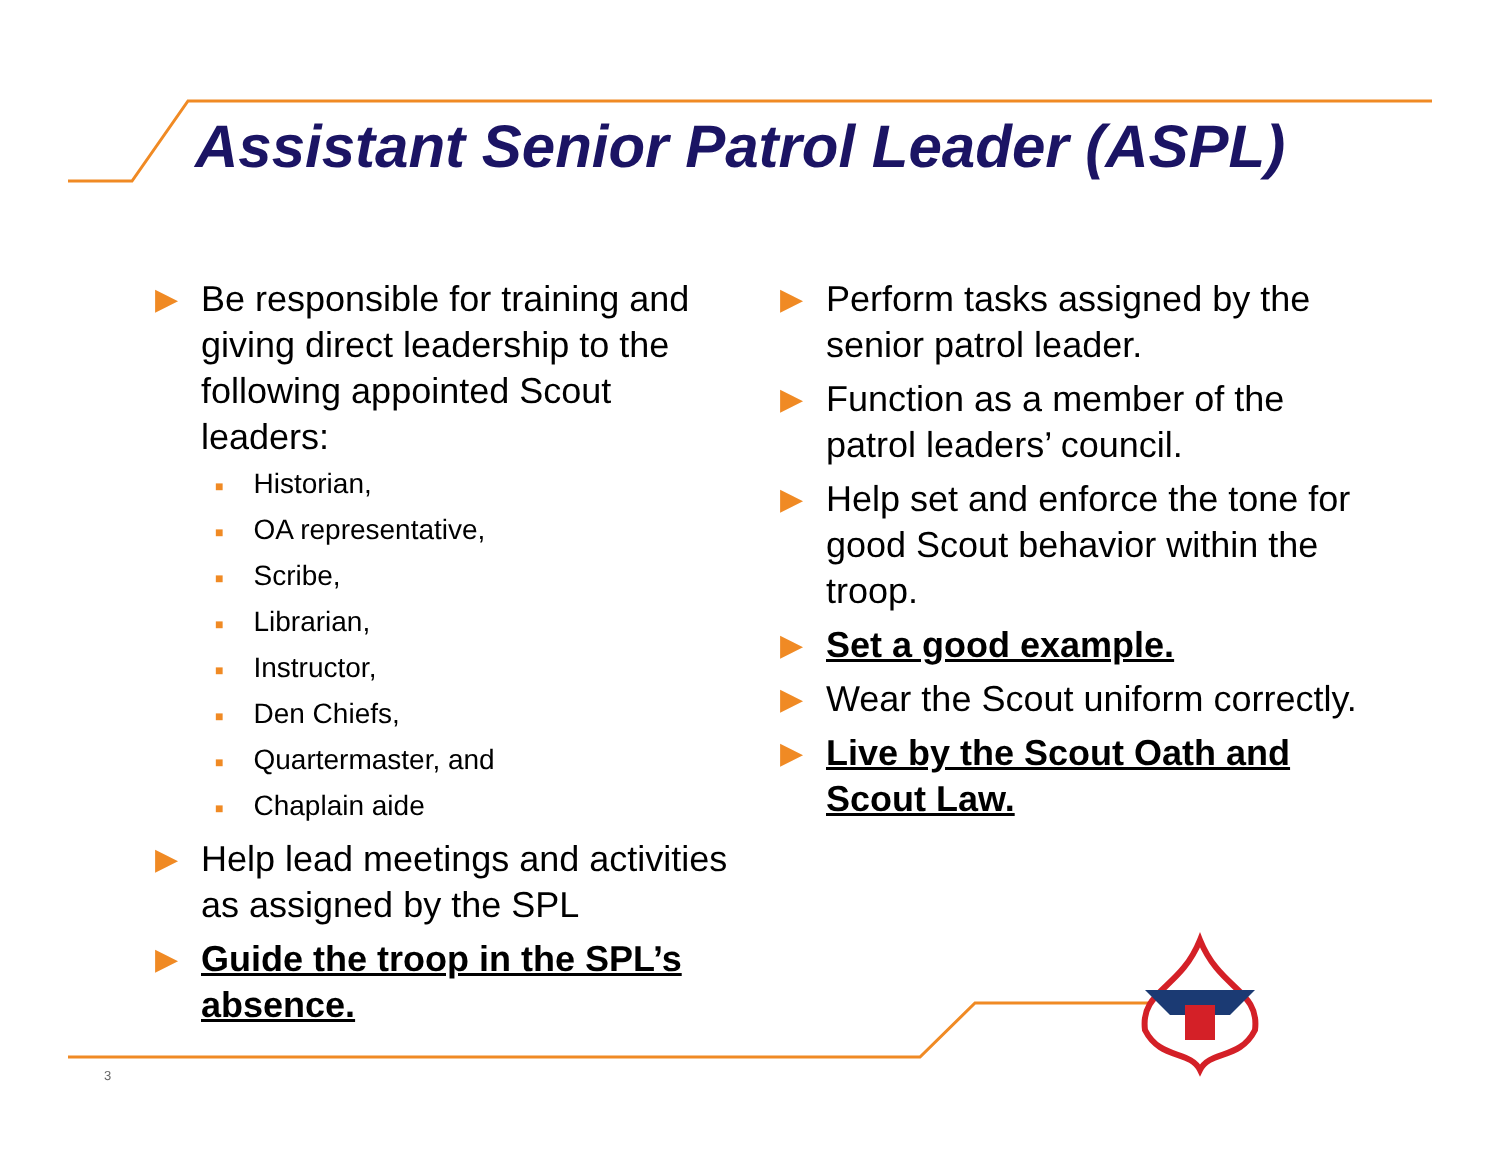Assistant Senior Patrol Leader (ASPL)
▶ Be responsible for training and giving direct leadership to the following appointed Scout leaders:
■ Historian,
■ OA representative,
■ Scribe,
■ Librarian,
■ Instructor,
■ Den Chiefs,
■ Quartermaster, and
■ Chaplain aide
▶ Help lead meetings and activities as assigned by the SPL
▶ Guide the troop in the SPL’s absence.
▶ Perform tasks assigned by the senior patrol leader.
▶ Function as a member of the patrol leaders’ council.
▶ Help set and enforce the tone for good Scout behavior within the troop.
▶ Set a good example.
▶ Wear the Scout uniform correctly.
▶ Live by the Scout Oath and Scout Law.
3